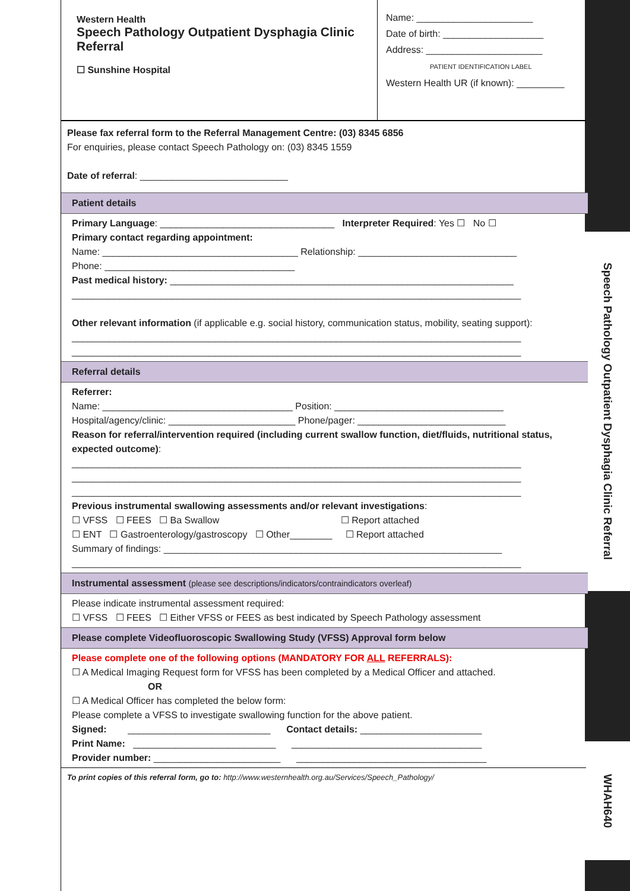Speech Pathology Outpatient Dysphagia Clinic Referral
WHAH640
Western Health
Speech Pathology Outpatient Dysphagia Clinic Referral
☐ Sunshine Hospital
Name: ______________________
Date of birth: ___________________
Address: ______________________
PATIENT IDENTIFICATION LABEL
Western Health UR (if known): _________
Please fax referral form to the Referral Management Centre: (03) 8345 6856
For enquiries, please contact Speech Pathology on: (03) 8345 1559
Date of referral: ____________________________
Patient details
Primary Language: _________________________________ Interpreter Required: Yes ☐ No ☐
Primary contact regarding appointment:
Name: _____________________________________ Relationship: ______________________________
Phone: ____________________________________
Past medical history: _________________________________________________________________
_____________________________________________________________________________________
Other relevant information (if applicable e.g. social history, communication status, mobility, seating support):
_____________________________________________________________________________________
_____________________________________________________________________________________
Referral details
Referrer:
Name: ____________________________________ Position: ________________________________
Hospital/agency/clinic: ________________________ Phone/pager: ____________________________
Reason for referral/intervention required (including current swallow function, diet/fluids, nutritional status, expected outcome):
_____________________________________________________________________________________
_____________________________________________________________________________________
_____________________________________________________________________________________
Previous instrumental swallowing assessments and/or relevant investigations:
☐ VFSS ☐ FEES ☐ Ba Swallow ☐ Report attached
☐ ENT ☐ Gastroenterology/gastroscopy ☐ Other________ ☐ Report attached
Summary of findings: ________________________________________________________________
_____________________________________________________________________________________
Instrumental assessment (please see descriptions/indicators/contraindicators overleaf)
Please indicate instrumental assessment required:
☐ VFSS ☐ FEES ☐ Either VFSS or FEES as best indicated by Speech Pathology assessment
Please complete Videofluoroscopic Swallowing Study (VFSS) Approval form below
Please complete one of the following options (MANDATORY FOR ALL REFERRALS):
☐ A Medical Imaging Request form for VFSS has been completed by a Medical Officer and attached.
OR
☐ A Medical Officer has completed the below form:
Please complete a VFSS to investigate swallowing function for the above patient.
Signed: ___________________________ Contact details: _______________________
Print Name: ___________________________ ____________________________________
Provider number: ________________________ ____________________________________
To print copies of this referral form, go to: http://www.westernhealth.org.au/Services/Speech_Pathology/